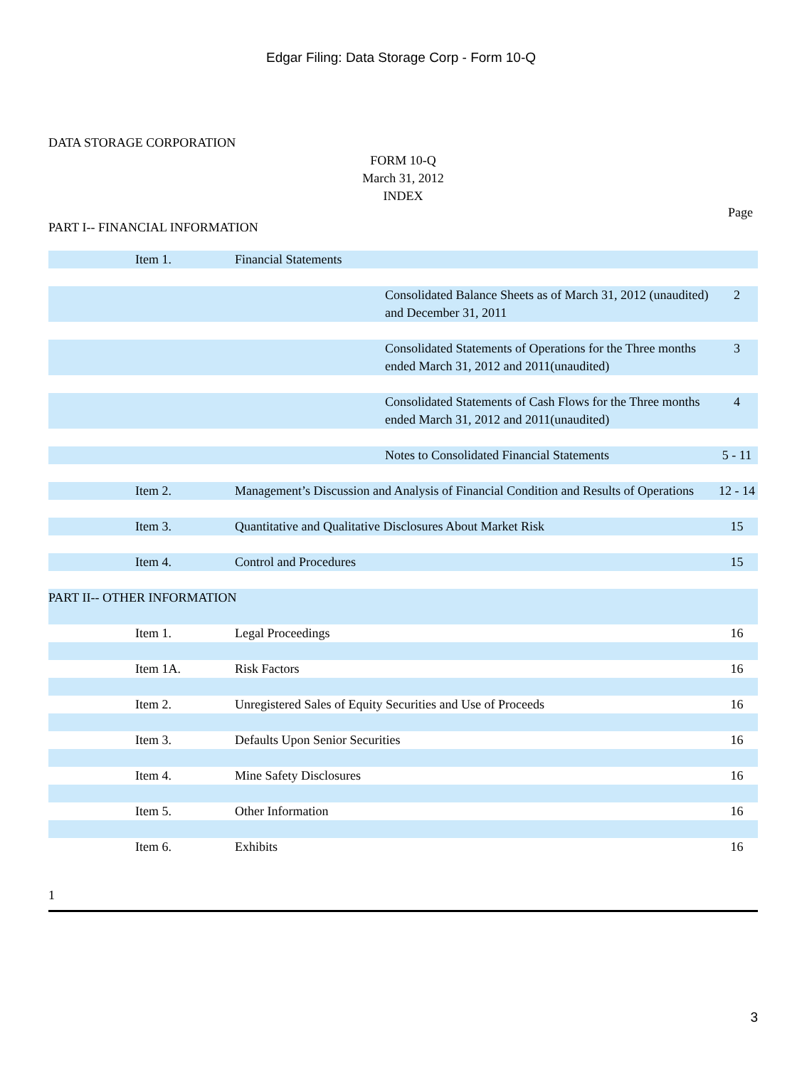Edgar Filing: Data Storage Corp - Form 10-Q
DATA STORAGE CORPORATION
FORM 10-Q
March 31, 2012
INDEX
Page
PART I-- FINANCIAL INFORMATION
| | Item 1. | Financial Statements | | |
| | | | Consolidated Balance Sheets as of March 31, 2012 (unaudited) and December 31, 2011 | 2 |
| | | | Consolidated Statements of Operations for the Three months ended March 31, 2012 and 2011(unaudited) | 3 |
| | | | Consolidated Statements of Cash Flows for the Three months ended March 31, 2012 and 2011(unaudited) | 4 |
| | | | Notes to Consolidated Financial Statements | 5 - 11 |
| | Item 2. | Management’s Discussion and Analysis of Financial Condition and Results of Operations | | 12 - 14 |
| | Item 3. | Quantitative and Qualitative Disclosures About Market Risk | | 15 |
| | Item 4. | Control and Procedures | | 15 |
| PART II-- OTHER INFORMATION | | | | |
| | Item 1. | Legal Proceedings | | 16 |
| | Item 1A. | Risk Factors | | 16 |
| | Item 2. | Unregistered Sales of Equity Securities and Use of Proceeds | | 16 |
| | Item 3. | Defaults Upon Senior Securities | | 16 |
| | Item 4. | Mine Safety Disclosures | | 16 |
| | Item 5. | Other Information | | 16 |
| | Item 6. | Exhibits | | 16 |
1
3